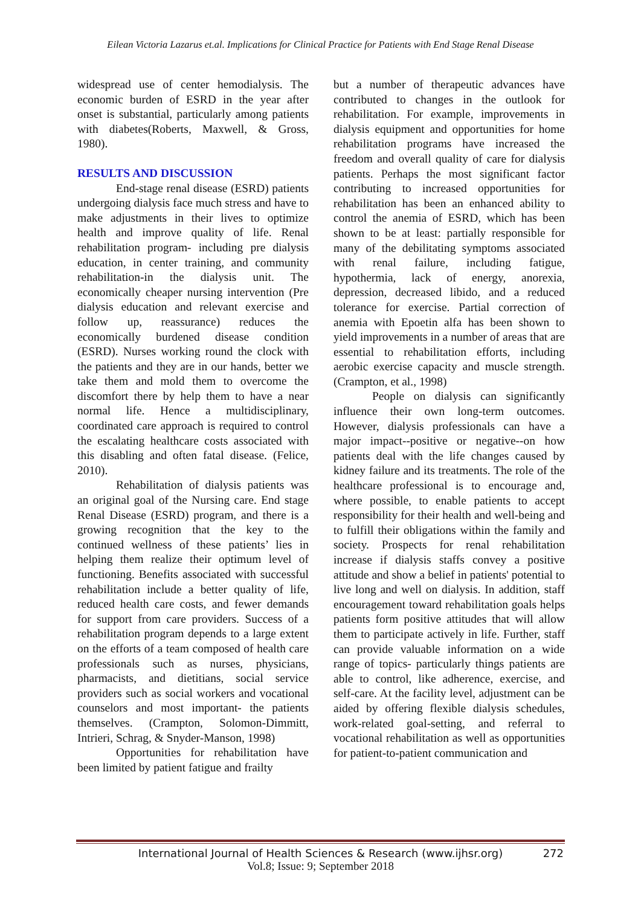Eilean Victoria Lazarus et.al. Implications for Clinical Practice for Patients with End Stage Renal Disease
widespread use of center hemodialysis. The economic burden of ESRD in the year after onset is substantial, particularly among patients with diabetes(Roberts, Maxwell, & Gross, 1980).
RESULTS AND DISCUSSION
End-stage renal disease (ESRD) patients undergoing dialysis face much stress and have to make adjustments in their lives to optimize health and improve quality of life. Renal rehabilitation program- including pre dialysis education, in center training, and community rehabilitation-in the dialysis unit. The economically cheaper nursing intervention (Pre dialysis education and relevant exercise and follow up, reassurance) reduces the economically burdened disease condition (ESRD). Nurses working round the clock with the patients and they are in our hands, better we take them and mold them to overcome the discomfort there by help them to have a near normal life. Hence a multidisciplinary, coordinated care approach is required to control the escalating healthcare costs associated with this disabling and often fatal disease. (Felice, 2010).
Rehabilitation of dialysis patients was an original goal of the Nursing care. End stage Renal Disease (ESRD) program, and there is a growing recognition that the key to the continued wellness of these patients’ lies in helping them realize their optimum level of functioning. Benefits associated with successful rehabilitation include a better quality of life, reduced health care costs, and fewer demands for support from care providers. Success of a rehabilitation program depends to a large extent on the efforts of a team composed of health care professionals such as nurses, physicians, pharmacists, and dietitians, social service providers such as social workers and vocational counselors and most important- the patients themselves. (Crampton, Solomon-Dimmitt, Intrieri, Schrag, & Snyder-Manson, 1998)
Opportunities for rehabilitation have been limited by patient fatigue and frailty
but a number of therapeutic advances have contributed to changes in the outlook for rehabilitation. For example, improvements in dialysis equipment and opportunities for home rehabilitation programs have increased the freedom and overall quality of care for dialysis patients. Perhaps the most significant factor contributing to increased opportunities for rehabilitation has been an enhanced ability to control the anemia of ESRD, which has been shown to be at least: partially responsible for many of the debilitating symptoms associated with renal failure, including fatigue, hypothermia, lack of energy, anorexia, depression, decreased libido, and a reduced tolerance for exercise. Partial correction of anemia with Epoetin alfa has been shown to yield improvements in a number of areas that are essential to rehabilitation efforts, including aerobic exercise capacity and muscle strength. (Crampton, et al., 1998)
People on dialysis can significantly influence their own long-term outcomes. However, dialysis professionals can have a major impact--positive or negative--on how patients deal with the life changes caused by kidney failure and its treatments. The role of the healthcare professional is to encourage and, where possible, to enable patients to accept responsibility for their health and well-being and to fulfill their obligations within the family and society. Prospects for renal rehabilitation increase if dialysis staffs convey a positive attitude and show a belief in patients' potential to live long and well on dialysis. In addition, staff encouragement toward rehabilitation goals helps patients form positive attitudes that will allow them to participate actively in life. Further, staff can provide valuable information on a wide range of topics- particularly things patients are able to control, like adherence, exercise, and self-care. At the facility level, adjustment can be aided by offering flexible dialysis schedules, work-related goal-setting, and referral to vocational rehabilitation as well as opportunities for patient-to-patient communication and
International Journal of Health Sciences & Research (www.ijhsr.org)
272
Vol.8; Issue: 9; September 2018